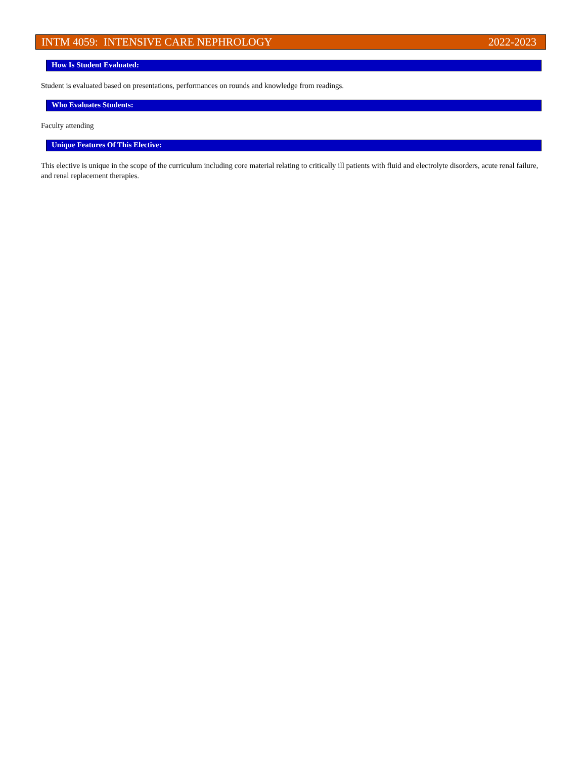INTM 4059: INTENSIVE CARE NEPHROLOGY 2022-2023
How Is Student Evaluated:
Student is evaluated based on presentations, performances on rounds and knowledge from readings.
Who Evaluates Students:
Faculty attending
Unique Features Of This Elective:
This elective is unique in the scope of the curriculum including core material relating to critically ill patients with fluid and electrolyte disorders, acute renal failure, and renal replacement therapies.